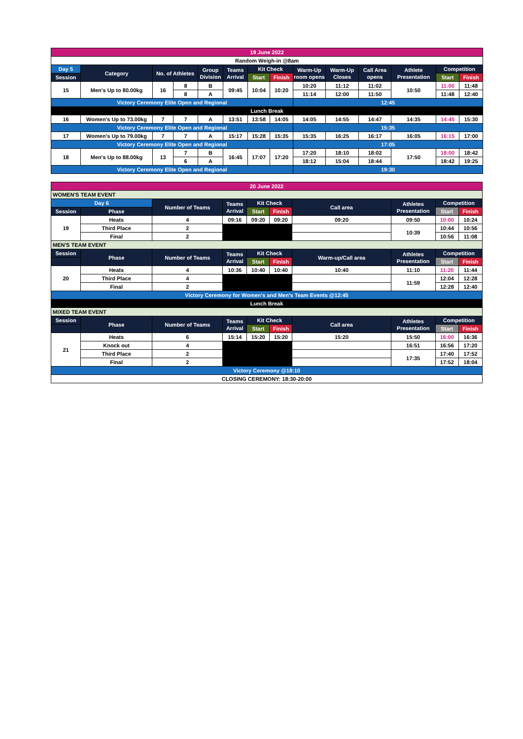| 19 June 2022 | | | | | | | | | | | | | |
| Random Weigh-in @8am | | | | | | | | | | | | | |
| Day 5 | Category | No. of Athletes | | Group Division | Teams Arrival | Kit Check | | Warm-Up room opens | Warm-Up Closes | Call Area opens | Athlete Presentation | Competition | |
| Session | | | | | | Start | Finish | | | | | Start | Finish |
| 15 | Men's Up to 80.00kg | 16 | 8 | B | 09:45 | 10:04 | 10:20 | 10:20 | 11:12 | 11:02 | 10:50 | 11:00 | 11:48 |
| | | | 8 | A | | | | 11:14 | 12:00 | 11:50 | | 11:48 | 12:40 |
| Victory Ceremony Elite Open and Regional | | | | | | | | 12:45 | | | | | |
| Lunch Break | | | | | | | | | | | | | |
| 16 | Women's Up to 73.00kg | 7 | 7 | A | 13:51 | 13:58 | 14:05 | 14:05 | 14:55 | 14:47 | 14:35 | 14:45 | 15:30 |
| Victory Ceremony Elite Open and Regional | | | | | | | | 15:35 | | | | | |
| 17 | Women's Up to 79.00kg | 7 | 7 | A | 15:17 | 15:28 | 15:35 | 15:35 | 16:25 | 16:17 | 16:05 | 16:15 | 17:00 |
| Victory Ceremony Elite Open and Regional | | | | | | | | 17:05 | | | | | |
| 18 | Men's Up to 88.00kg | 13 | 7 | B | 16:45 | 17:07 | 17:20 | 17:20 | 18:10 | 18:02 | 17:50 | 18:00 | 18:42 |
| | | | 6 | A | | | | 18:12 | 15:04 | 18:44 | | 18:42 | 19:25 |
| Victory Ceremony Elite Open and Regional | | | | | | | | 19:30 | | | | | |
| 20 June 2022 | | | | | | | | | |
| WOMEN'S TEAM EVENT | | | | | | | | | |
| Day 6 | | Number of Teams | Teams Arrival | Kit Check | | Call area | Athletes Presentation | Competition | |
| Session | Phase | | | Start | Finish | | | Start | Finish |
| 19 | Heats | 4 | 09:16 | 09:20 | 09:20 | 09:20 | 09:50 | 10:00 | 10:24 |
| | Third Place | 2 | | | | | 10:39 | 10:44 | 10:56 |
| | Final | 2 | | | | | | 10:56 | 11:08 |
| MEN'S TEAM EVENT | | | | | | | | | |
| Session | Phase | Number of Teams | Teams Arrival | Kit Check | | Warm-up/Call area | Athletes Presentation | Competition | |
| | | | | Start | Finish | | | Start | Finish |
| 20 | Heats | 4 | 10:36 | 10:40 | 10:40 | 10:40 | 11:10 | 11:20 | 11:44 |
| | Third Place | 4 | | | | | 11:59 | 12:04 | 12:28 |
| | Final | 2 | | | | | | 12:28 | 12:40 |
| Victory Ceremony for Women's and Men's Team Events @12:45 | | | | | | | | | |
| Lunch Break | | | | | | | | | |
| MIXED TEAM EVENT | | | | | | | | | |
| Session | Phase | Number of Teams | Teams Arrival | Kit Check | | Call area | Athletes Presentation | Competition | |
| | | | | Start | Finish | | | Start | Finish |
| 21 | Heats | 6 | 15:14 | 15:20 | 15:20 | 15:20 | 15:50 | 16:00 | 16:36 |
| | Knock out | 4 | | | | | 16:51 | 16:56 | 17:20 |
| | Third Place | 2 | | | | | 17:35 | 17:40 | 17:52 |
| | Final | 2 | | | | | | 17:52 | 18:04 |
| Victory Ceremony @18:10 | | | | | | | | | |
| CLOSING CEREMONY: 18:30-20:00 | | | | | | | | | |